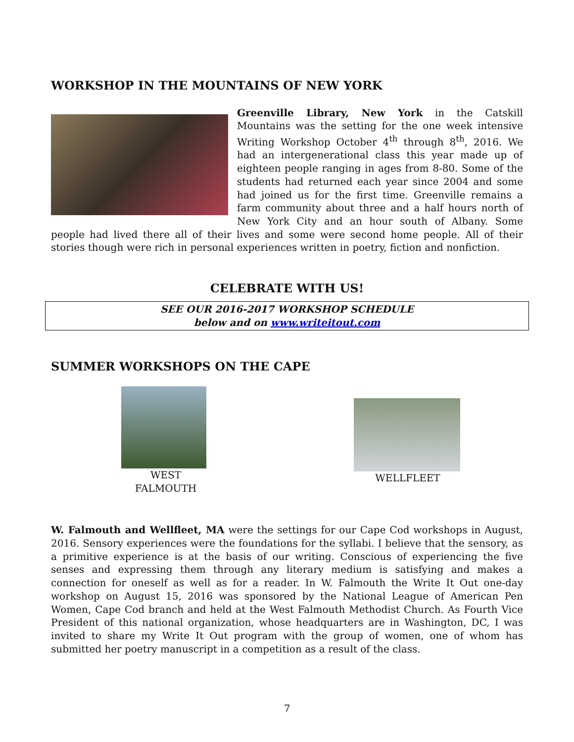WORKSHOP IN THE MOUNTAINS OF NEW YORK
Greenville Library, New York in the Catskill Mountains was the setting for the one week intensive Writing Workshop October 4<sup>th</sup> through 8<sup>th</sup>, 2016. We had an intergenerational class this year made up of eighteen people ranging in ages from 8-80. Some of the students had returned each year since 2004 and some had joined us for the first time. Greenville remains a farm community about three and a half hours north of New York City and an hour south of Albany. Some people had lived there all of their lives and some were second home people. All of their stories though were rich in personal experiences written in poetry, fiction and nonfiction.
CELEBRATE WITH US!
SEE OUR 2016-2017 WORKSHOP SCHEDULE
below and on www.writeitout.com
SUMMER WORKSHOPS ON THE CAPE
WEST FALMOUTH
WELLFLEET
W. Falmouth and Wellfleet, MA were the settings for our Cape Cod workshops in August, 2016. Sensory experiences were the foundations for the syllabi. I believe that the sensory, as a primitive experience is at the basis of our writing. Conscious of experiencing the five senses and expressing them through any literary medium is satisfying and makes a connection for oneself as well as for a reader. In W. Falmouth the Write It Out one-day workshop on August 15, 2016 was sponsored by the National League of American Pen Women, Cape Cod branch and held at the West Falmouth Methodist Church. As Fourth Vice President of this national organization, whose headquarters are in Washington, DC, I was invited to share my Write It Out program with the group of women, one of whom has submitted her poetry manuscript in a competition as a result of the class.
7